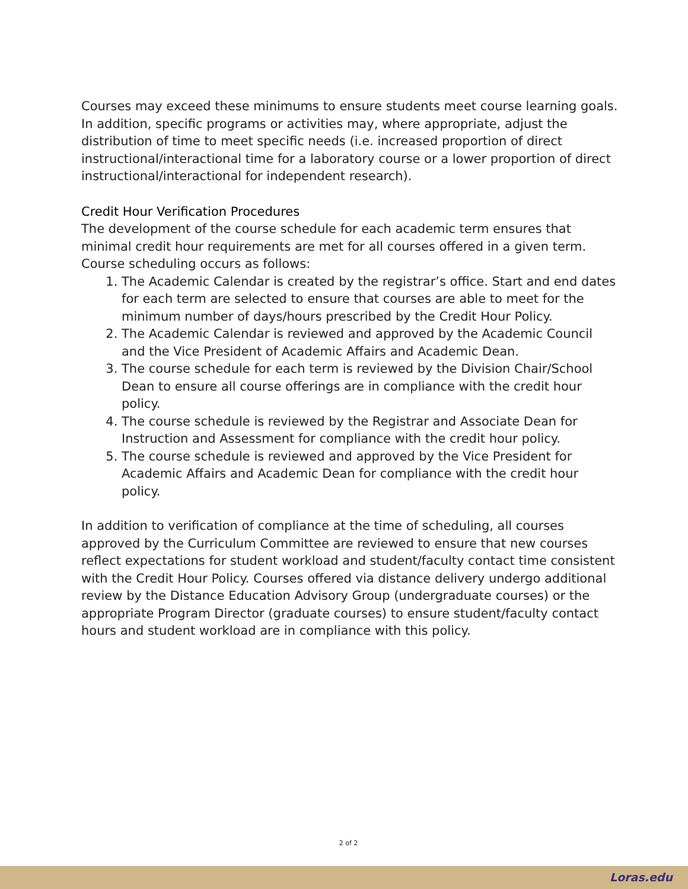Courses may exceed these minimums to ensure students meet course learning goals. In addition, specific programs or activities may, where appropriate, adjust the distribution of time to meet specific needs (i.e. increased proportion of direct instructional/interactional time for a laboratory course or a lower proportion of direct instructional/interactional for independent research).
Credit Hour Verification Procedures
The development of the course schedule for each academic term ensures that minimal credit hour requirements are met for all courses offered in a given term. Course scheduling occurs as follows:
1. The Academic Calendar is created by the registrar’s office. Start and end dates for each term are selected to ensure that courses are able to meet for the minimum number of days/hours prescribed by the Credit Hour Policy.
2. The Academic Calendar is reviewed and approved by the Academic Council and the Vice President of Academic Affairs and Academic Dean.
3. The course schedule for each term is reviewed by the Division Chair/School Dean to ensure all course offerings are in compliance with the credit hour policy.
4. The course schedule is reviewed by the Registrar and Associate Dean for Instruction and Assessment for compliance with the credit hour policy.
5. The course schedule is reviewed and approved by the Vice President for Academic Affairs and Academic Dean for compliance with the credit hour policy.
In addition to verification of compliance at the time of scheduling, all courses approved by the Curriculum Committee are reviewed to ensure that new courses reflect expectations for student workload and student/faculty contact time consistent with the Credit Hour Policy. Courses offered via distance delivery undergo additional review by the Distance Education Advisory Group (undergraduate courses) or the appropriate Program Director (graduate courses) to ensure student/faculty contact hours and student workload are in compliance with this policy.
2 of 2
Loras.edu